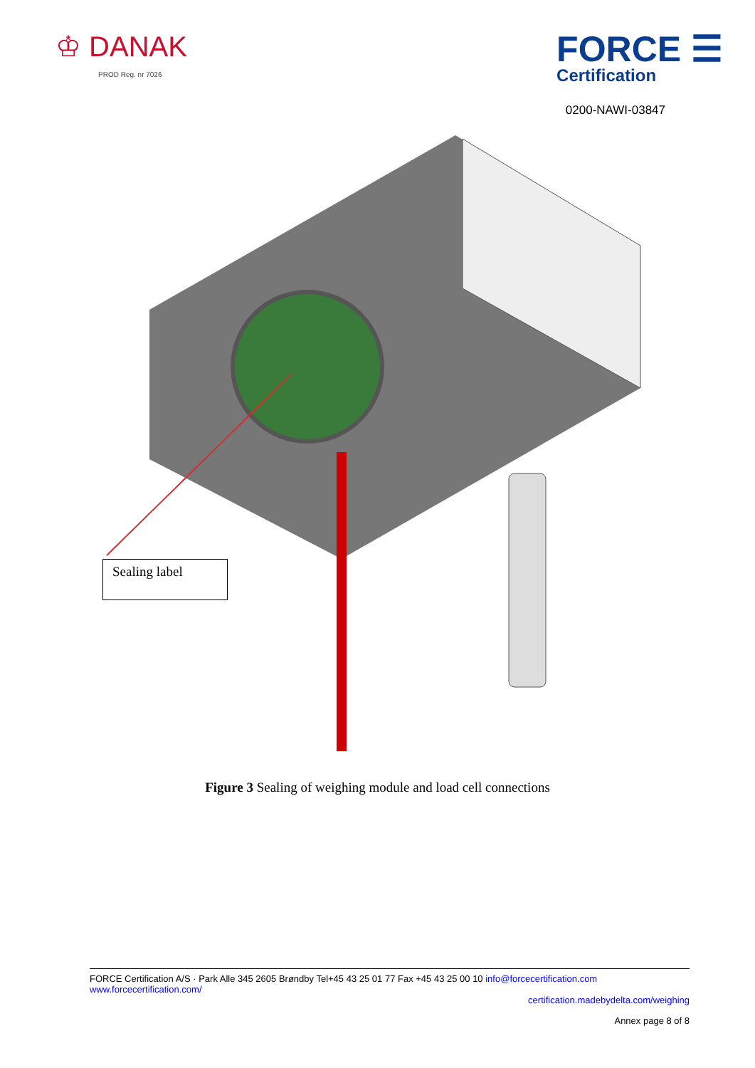♔ DANAK
PROD Reg. nr 7026
FORCE ☰
Certification
0200-NAWI-03847
Sealing label
Figure 3 Sealing of weighing module and load cell connections
FORCE Certification A/S · Park Alle 345 2605 Brøndby Tel+45 43 25 01 77 Fax +45 43 25 00 10 info@forcecertification.com www.forcecertification.com/
certification.madebydelta.com/weighing
Annex page 8 of 8